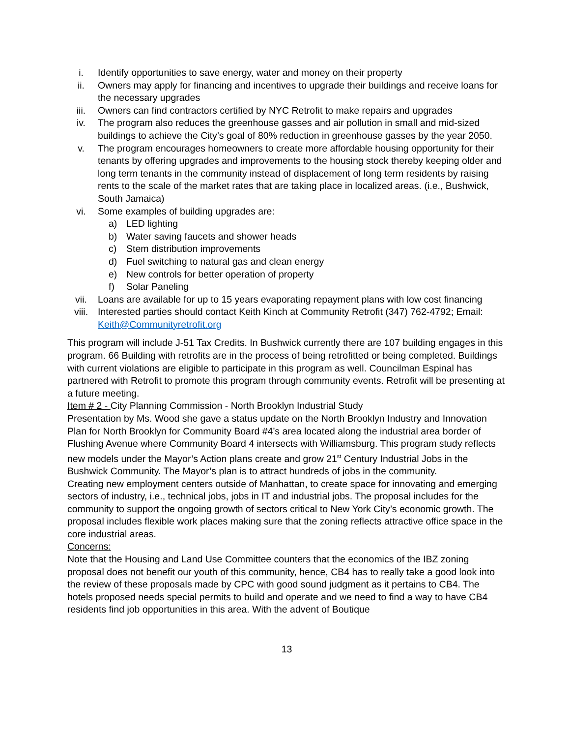i. Identify opportunities to save energy, water and money on their property
ii. Owners may apply for financing and incentives to upgrade their buildings and receive loans for the necessary upgrades
iii. Owners can find contractors certified by NYC Retrofit to make repairs and upgrades
iv. The program also reduces the greenhouse gasses and air pollution in small and mid-sized buildings to achieve the City’s goal of 80% reduction in greenhouse gasses by the year 2050.
v. The program encourages homeowners to create more affordable housing opportunity for their tenants by offering upgrades and improvements to the housing stock thereby keeping older and long term tenants in the community instead of displacement of long term residents by raising rents to the scale of the market rates that are taking place in localized areas. (i.e., Bushwick, South Jamaica)
vi. Some examples of building upgrades are:
a) LED lighting
b) Water saving faucets and shower heads
c) Stem distribution improvements
d) Fuel switching to natural gas and clean energy
e) New controls for better operation of property
f) Solar Paneling
vii. Loans are available for up to 15 years evaporating repayment plans with low cost financing
viii. Interested parties should contact Keith Kinch at Community Retrofit (347) 762-4792; Email: Keith@Communityretrofit.org
This program will include J-51 Tax Credits. In Bushwick currently there are 107 building engages in this program. 66 Building with retrofits are in the process of being retrofitted or being completed. Buildings with current violations are eligible to participate in this program as well. Councilman Espinal has partnered with Retrofit to promote this program through community events. Retrofit will be presenting at a future meeting.
Item # 2 - City Planning Commission - North Brooklyn Industrial Study
Presentation by Ms. Wood she gave a status update on the North Brooklyn Industry and Innovation Plan for North Brooklyn for Community Board #4’s area located along the industrial area border of Flushing Avenue where Community Board 4 intersects with Williamsburg. This program study reflects new models under the Mayor’s Action plans create and grow 21<sup>st</sup> Century Industrial Jobs in the Bushwick Community. The Mayor’s plan is to attract hundreds of jobs in the community.
Creating new employment centers outside of Manhattan, to create space for innovating and emerging sectors of industry, i.e., technical jobs, jobs in IT and industrial jobs. The proposal includes for the community to support the ongoing growth of sectors critical to New York City’s economic growth. The proposal includes flexible work places making sure that the zoning reflects attractive office space in the core industrial areas.
Concerns:
Note that the Housing and Land Use Committee counters that the economics of the IBZ zoning proposal does not benefit our youth of this community, hence, CB4 has to really take a good look into the review of these proposals made by CPC with good sound judgment as it pertains to CB4. The hotels proposed needs special permits to build and operate and we need to find a way to have CB4 residents find job opportunities in this area. With the advent of Boutique
13